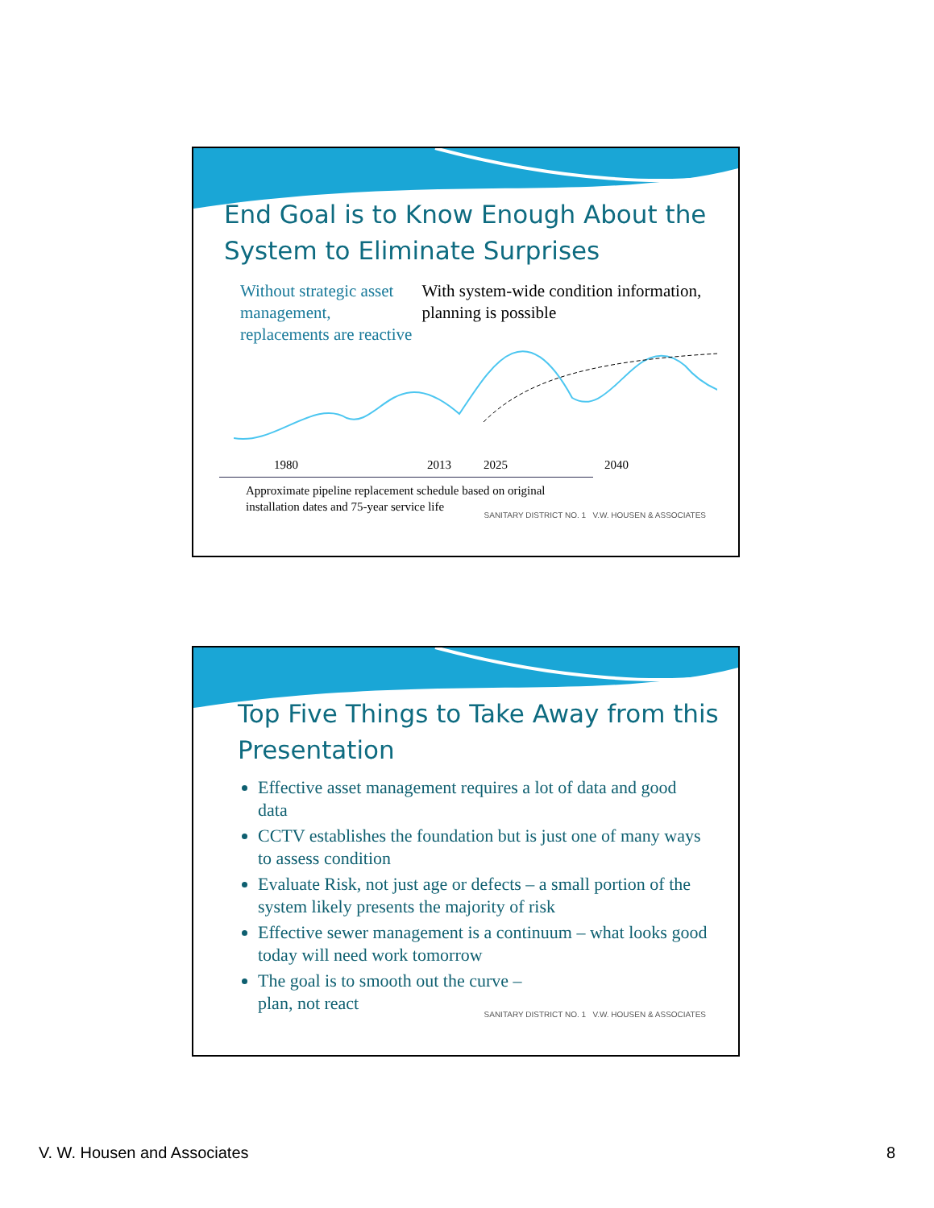End Goal is to Know Enough About the System to Eliminate Surprises
Without strategic asset management, replacements are reactive
With system-wide condition information, planning is possible
1980 2013 2025 2040
Approximate pipeline replacement schedule based on original installation dates and 75-year service life
SANITARY DISTRICT NO. 1 V.W. HOUSEN & ASSOCIATES
Top Five Things to Take Away from this Presentation
Effective asset management requires a lot of data and good data
CCTV establishes the foundation but is just one of many ways to assess condition
Evaluate Risk, not just age or defects – a small portion of the system likely presents the majority of risk
Effective sewer management is a continuum – what looks good today will need work tomorrow
The goal is to smooth out the curve –
plan, not react
SANITARY DISTRICT NO. 1 V.W. HOUSEN & ASSOCIATES
V. W. Housen and Associates 8